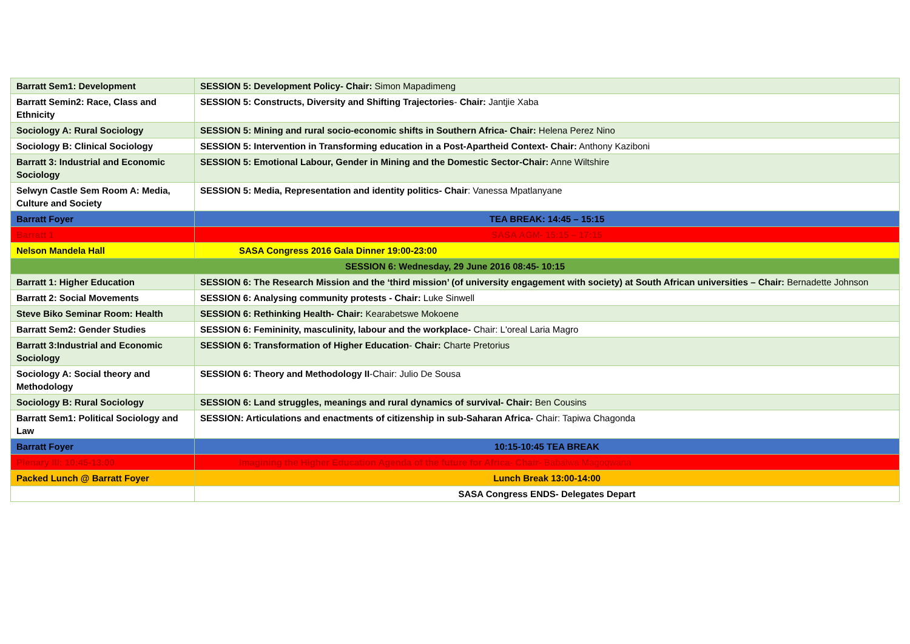| Barratt Sem1: Development | SESSION 5: Development Policy- Chair: Simon Mapadimeng |
| Barratt Semin2: Race, Class and Ethnicity | SESSION 5: Constructs, Diversity and Shifting Trajectories - Chair: Jantjie Xaba |
| Sociology A: Rural Sociology | SESSION 5: Mining and rural socio-economic shifts in Southern Africa- Chair: Helena Perez Nino |
| Sociology B: Clinical Sociology | SESSION 5: Intervention in Transforming education in a Post-Apartheid Context- Chair: Anthony Kaziboni |
| Barratt 3: Industrial and Economic Sociology | SESSION 5: Emotional Labour, Gender in Mining and the Domestic Sector-Chair: Anne Wiltshire |
| Selwyn Castle Sem Room A: Media, Culture and Society | SESSION 5: Media, Representation and identity politics- Chair : Vanessa Mpatlanyane |
| Barratt Foyer | TEA BREAK: 14:45 – 15:15 |
| Barratt 1 | SASA AGM- 15:15 – 17:15 |
| Nelson Mandela Hall | SASA Congress 2016 Gala Dinner 19:00-23:00 |
| SESSION 6: Wednesday, 29 June 2016 08:45- 10:15 | |
| Barratt 1: Higher Education | SESSION 6: The Research Mission and the ‘third mission’ (of university engagement with society) at South African universities – Chair: Bernadette Johnson |
| Barratt 2: Social Movements | SESSION 6: Analysing community protests - Chair: Luke Sinwell |
| Steve Biko Seminar Room: Health | SESSION 6: Rethinking Health- Chair: Kearabetswe Mokoene |
| Barratt Sem2: Gender Studies | SESSION 6: Femininity, masculinity, labour and the workplace- Chair: L'oreal Laria Magro |
| Barratt 3:Industrial and Economic Sociology | SESSION 6: Transformation of Higher Education - Chair: Charte Pretorius |
| Sociology A: Social theory and Methodology | SESSION 6: Theory and Methodology II -Chair: Julio De Sousa |
| Sociology B: Rural Sociology | SESSION 6: Land struggles, meanings and rural dynamics of survival- Chair: Ben Cousins |
| Barratt Sem1: Political Sociology and Law | SESSION: Articulations and enactments of citizenship in sub-Saharan Africa- Chair: Tapiwa Chagonda |
| Barratt Foyer | 10:15-10:45 TEA BREAK |
| Plenary III: 10:45-13:00 | Imagining the Higher Education Agenda of the future for Africa- Chair- Babalwa Magoqwana |
| Packed Lunch @ Barratt Foyer | Lunch Break 13:00-14:00 |
| | SASA Congress ENDS- Delegates Depart |